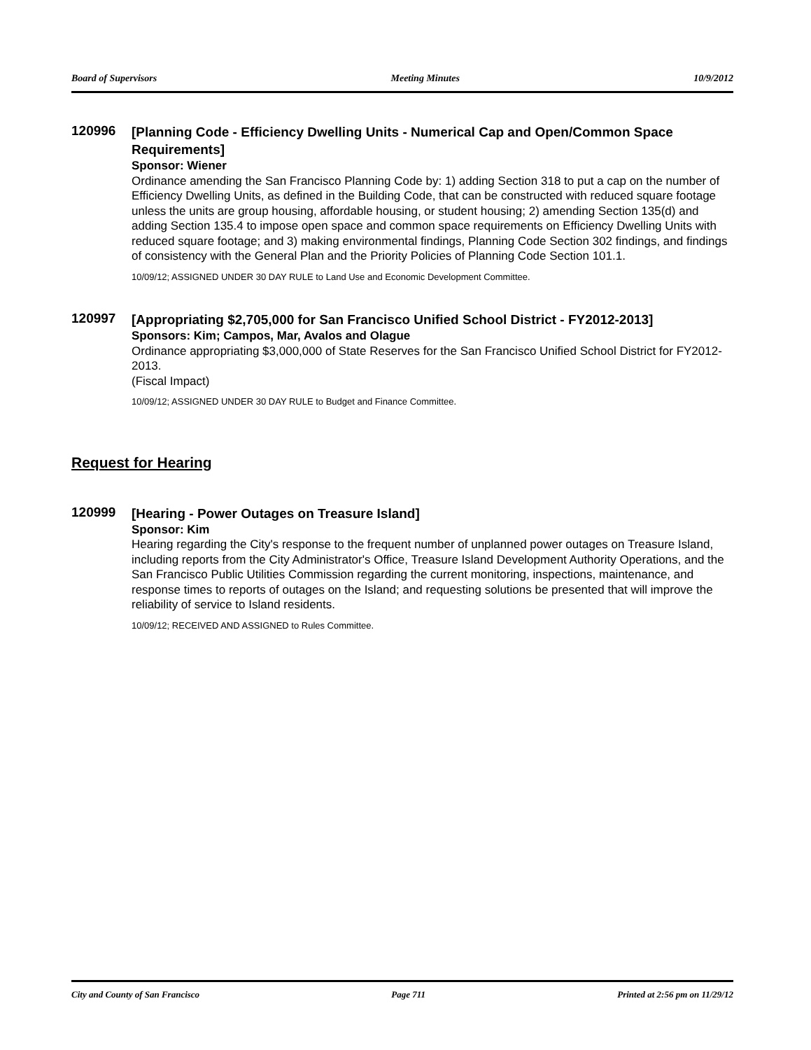Board of Supervisors Meeting Minutes 10/9/2012
120996
[Planning Code - Efficiency Dwelling Units - Numerical Cap and Open/Common Space Requirements]
Sponsor: Wiener
Ordinance amending the San Francisco Planning Code by: 1) adding Section 318 to put a cap on the number of Efficiency Dwelling Units, as defined in the Building Code, that can be constructed with reduced square footage unless the units are group housing, affordable housing, or student housing; 2) amending Section 135(d) and adding Section 135.4 to impose open space and common space requirements on Efficiency Dwelling Units with reduced square footage; and 3) making environmental findings, Planning Code Section 302 findings, and findings of consistency with the General Plan and the Priority Policies of Planning Code Section 101.1.
10/09/12; ASSIGNED UNDER 30 DAY RULE to Land Use and Economic Development Committee.
120997
[Appropriating $2,705,000 for San Francisco Unified School District - FY2012-2013]
Sponsors: Kim; Campos, Mar, Avalos and Olague
Ordinance appropriating $3,000,000 of State Reserves for the San Francisco Unified School District for FY2012-2013.
(Fiscal Impact)
10/09/12; ASSIGNED UNDER 30 DAY RULE to Budget and Finance Committee.
Request for Hearing
120999
[Hearing - Power Outages on Treasure Island]
Sponsor: Kim
Hearing regarding the City's response to the frequent number of unplanned power outages on Treasure Island, including reports from the City Administrator's Office, Treasure Island Development Authority Operations, and the San Francisco Public Utilities Commission regarding the current monitoring, inspections, maintenance, and response times to reports of outages on the Island; and requesting solutions be presented that will improve the reliability of service to Island residents.
10/09/12; RECEIVED AND ASSIGNED to Rules Committee.
City and County of San Francisco Page 711 Printed at 2:56 pm on 11/29/12